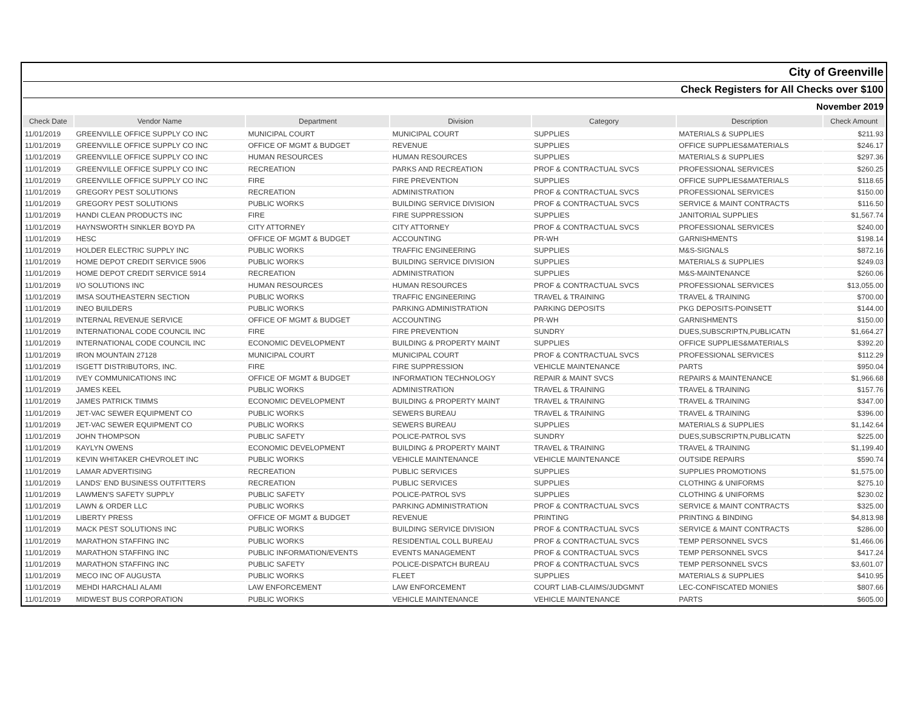| City of Greenville | | | | | | |
| Check Registers for All Checks over $100 | | | | | | |
| November 2019 | | | | | | |
| Check Date | Vendor Name | Department | Division | Category | Description | Check Amount |
| 11/01/2019 | GREENVILLE OFFICE SUPPLY CO INC | MUNICIPAL COURT | MUNICIPAL COURT | SUPPLIES | MATERIALS & SUPPLIES | $211.93 |
| 11/01/2019 | GREENVILLE OFFICE SUPPLY CO INC | OFFICE OF MGMT & BUDGET | REVENUE | SUPPLIES | OFFICE SUPPLIES&MATERIALS | $246.17 |
| 11/01/2019 | GREENVILLE OFFICE SUPPLY CO INC | HUMAN RESOURCES | HUMAN RESOURCES | SUPPLIES | MATERIALS & SUPPLIES | $297.36 |
| 11/01/2019 | GREENVILLE OFFICE SUPPLY CO INC | RECREATION | PARKS AND RECREATION | PROF & CONTRACTUAL SVCS | PROFESSIONAL SERVICES | $260.25 |
| 11/01/2019 | GREENVILLE OFFICE SUPPLY CO INC | FIRE | FIRE PREVENTION | SUPPLIES | OFFICE SUPPLIES&MATERIALS | $118.65 |
| 11/01/2019 | GREGORY PEST SOLUTIONS | RECREATION | ADMINISTRATION | PROF & CONTRACTUAL SVCS | PROFESSIONAL SERVICES | $150.00 |
| 11/01/2019 | GREGORY PEST SOLUTIONS | PUBLIC WORKS | BUILDING SERVICE DIVISION | PROF & CONTRACTUAL SVCS | SERVICE & MAINT CONTRACTS | $116.50 |
| 11/01/2019 | HANDI CLEAN PRODUCTS INC | FIRE | FIRE SUPPRESSION | SUPPLIES | JANITORIAL SUPPLIES | $1,567.74 |
| 11/01/2019 | HAYNSWORTH SINKLER BOYD PA | CITY ATTORNEY | CITY ATTORNEY | PROF & CONTRACTUAL SVCS | PROFESSIONAL SERVICES | $240.00 |
| 11/01/2019 | HESC | OFFICE OF MGMT & BUDGET | ACCOUNTING | PR-WH | GARNISHMENTS | $198.14 |
| 11/01/2019 | HOLDER ELECTRIC SUPPLY INC | PUBLIC WORKS | TRAFFIC ENGINEERING | SUPPLIES | M&S-SIGNALS | $872.16 |
| 11/01/2019 | HOME DEPOT CREDIT SERVICE 5906 | PUBLIC WORKS | BUILDING SERVICE DIVISION | SUPPLIES | MATERIALS & SUPPLIES | $249.03 |
| 11/01/2019 | HOME DEPOT CREDIT SERVICE 5914 | RECREATION | ADMINISTRATION | SUPPLIES | M&S-MAINTENANCE | $260.06 |
| 11/01/2019 | I/O SOLUTIONS INC | HUMAN RESOURCES | HUMAN RESOURCES | PROF & CONTRACTUAL SVCS | PROFESSIONAL SERVICES | $13,055.00 |
| 11/01/2019 | IMSA SOUTHEASTERN SECTION | PUBLIC WORKS | TRAFFIC ENGINEERING | TRAVEL & TRAINING | TRAVEL & TRAINING | $700.00 |
| 11/01/2019 | INEO BUILDERS | PUBLIC WORKS | PARKING ADMINISTRATION | PARKING DEPOSITS | PKG DEPOSITS-POINSETT | $144.00 |
| 11/01/2019 | INTERNAL REVENUE SERVICE | OFFICE OF MGMT & BUDGET | ACCOUNTING | PR-WH | GARNISHMENTS | $150.00 |
| 11/01/2019 | INTERNATIONAL CODE COUNCIL INC | FIRE | FIRE PREVENTION | SUNDRY | DUES,SUBSCRIPTN,PUBLICATN | $1,664.27 |
| 11/01/2019 | INTERNATIONAL CODE COUNCIL INC | ECONOMIC DEVELOPMENT | BUILDING & PROPERTY MAINT | SUPPLIES | OFFICE SUPPLIES&MATERIALS | $392.20 |
| 11/01/2019 | IRON MOUNTAIN 27128 | MUNICIPAL COURT | MUNICIPAL COURT | PROF & CONTRACTUAL SVCS | PROFESSIONAL SERVICES | $112.29 |
| 11/01/2019 | ISGETT DISTRIBUTORS, INC. | FIRE | FIRE SUPPRESSION | VEHICLE MAINTENANCE | PARTS | $950.04 |
| 11/01/2019 | IVEY COMMUNICATIONS INC | OFFICE OF MGMT & BUDGET | INFORMATION TECHNOLOGY | REPAIR & MAINT SVCS | REPAIRS & MAINTENANCE | $1,966.68 |
| 11/01/2019 | JAMES KEEL | PUBLIC WORKS | ADMINISTRATION | TRAVEL & TRAINING | TRAVEL & TRAINING | $157.76 |
| 11/01/2019 | JAMES PATRICK TIMMS | ECONOMIC DEVELOPMENT | BUILDING & PROPERTY MAINT | TRAVEL & TRAINING | TRAVEL & TRAINING | $347.00 |
| 11/01/2019 | JET-VAC SEWER EQUIPMENT CO | PUBLIC WORKS | SEWERS BUREAU | TRAVEL & TRAINING | TRAVEL & TRAINING | $396.00 |
| 11/01/2019 | JET-VAC SEWER EQUIPMENT CO | PUBLIC WORKS | SEWERS BUREAU | SUPPLIES | MATERIALS & SUPPLIES | $1,142.64 |
| 11/01/2019 | JOHN THOMPSON | PUBLIC SAFETY | POLICE-PATROL SVS | SUNDRY | DUES,SUBSCRIPTN,PUBLICATN | $225.00 |
| 11/01/2019 | KAYLYN OWENS | ECONOMIC DEVELOPMENT | BUILDING & PROPERTY MAINT | TRAVEL & TRAINING | TRAVEL & TRAINING | $1,199.40 |
| 11/01/2019 | KEVIN WHITAKER CHEVROLET INC | PUBLIC WORKS | VEHICLE MAINTENANCE | VEHICLE MAINTENANCE | OUTSIDE REPAIRS | $590.74 |
| 11/01/2019 | LAMAR ADVERTISING | RECREATION | PUBLIC SERVICES | SUPPLIES | SUPPLIES PROMOTIONS | $1,575.00 |
| 11/01/2019 | LANDS' END BUSINESS OUTFITTERS | RECREATION | PUBLIC SERVICES | SUPPLIES | CLOTHING & UNIFORMS | $275.10 |
| 11/01/2019 | LAWMEN'S SAFETY SUPPLY | PUBLIC SAFETY | POLICE-PATROL SVS | SUPPLIES | CLOTHING & UNIFORMS | $230.02 |
| 11/01/2019 | LAWN & ORDER LLC | PUBLIC WORKS | PARKING ADMINISTRATION | PROF & CONTRACTUAL SVCS | SERVICE & MAINT CONTRACTS | $325.00 |
| 11/01/2019 | LIBERTY PRESS | OFFICE OF MGMT & BUDGET | REVENUE | PRINTING | PRINTING & BINDING | $4,813.98 |
| 11/01/2019 | MACK PEST SOLUTIONS INC | PUBLIC WORKS | BUILDING SERVICE DIVISION | PROF & CONTRACTUAL SVCS | SERVICE & MAINT CONTRACTS | $286.00 |
| 11/01/2019 | MARATHON STAFFING INC | PUBLIC WORKS | RESIDENTIAL COLL BUREAU | PROF & CONTRACTUAL SVCS | TEMP PERSONNEL SVCS | $1,466.06 |
| 11/01/2019 | MARATHON STAFFING INC | PUBLIC INFORMATION/EVENTS | EVENTS MANAGEMENT | PROF & CONTRACTUAL SVCS | TEMP PERSONNEL SVCS | $417.24 |
| 11/01/2019 | MARATHON STAFFING INC | PUBLIC SAFETY | POLICE-DISPATCH BUREAU | PROF & CONTRACTUAL SVCS | TEMP PERSONNEL SVCS | $3,601.07 |
| 11/01/2019 | MECO INC OF AUGUSTA | PUBLIC WORKS | FLEET | SUPPLIES | MATERIALS & SUPPLIES | $410.95 |
| 11/01/2019 | MEHDI HARCHALI ALAMI | LAW ENFORCEMENT | LAW ENFORCEMENT | COURT LIAB-CLAIMS/JUDGMNT | LEC-CONFISCATED MONIES | $807.66 |
| 11/01/2019 | MIDWEST BUS CORPORATION | PUBLIC WORKS | VEHICLE MAINTENANCE | VEHICLE MAINTENANCE | PARTS | $605.00 |